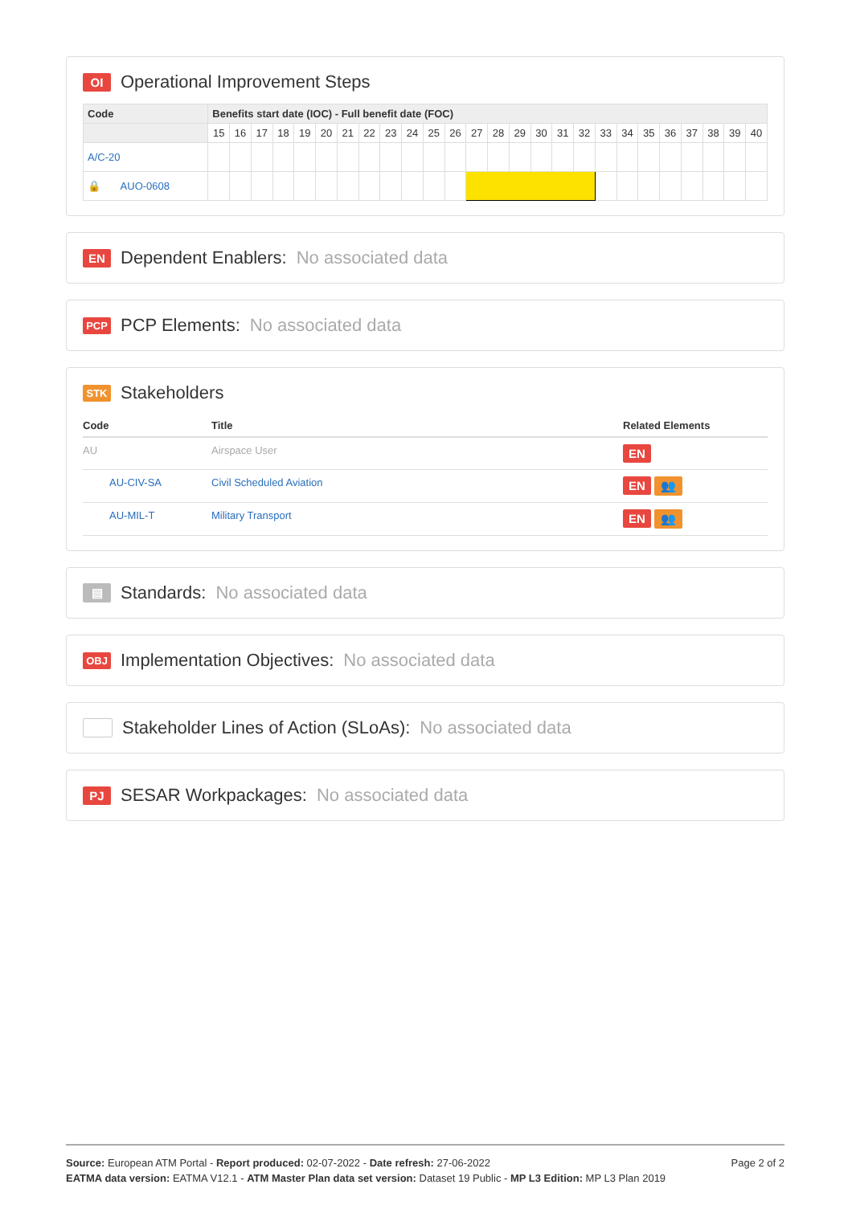OI Operational Improvement Steps
| Code | Benefits start date (IOC) - Full benefit date (FOC) | | | | | | | | | | | | | | | | | | | | | | | | | |
| --- | --- | --- | --- | --- | --- | --- | --- | --- | --- | --- | --- | --- | --- | --- | --- | --- | --- | --- | --- | --- | --- | --- | --- | --- | --- | --- |
| | 15 | 16 | 17 | 18 | 19 | 20 | 21 | 22 | 23 | 24 | 25 | 26 | 27 | 28 | 29 | 30 | 31 | 32 | 33 | 34 | 35 | 36 | 37 | 38 | 39 | 40 |
| A/C-20 | | | | | | | | | | | | | | | | | | | | | | | | | | |
| 🔒 AUO-0608 | | | | | | | | | | | | | | | | | | | | | | | | | | |
EN Dependent Enablers: No associated data
PCP PCP Elements: No associated data
STK Stakeholders
| Code | Title | Related Elements |
| --- | --- | --- |
| AU | Airspace User | EN |
| AU-CIV-SA | Civil Scheduled Aviation | EN 👥 |
| AU-MIL-T | Military Transport | EN 👥 |
▤ Standards: No associated data
OBJ Implementation Objectives: No associated data
Stakeholder Lines of Action (SLoAs): No associated data
PJ SESAR Workpackages: No associated data
Page 2 of 2
Source: European ATM Portal - Report produced: 02-07-2022 - Date refresh: 27-06-2022
EATMA data version: EATMA V12.1 - ATM Master Plan data set version: Dataset 19 Public - MP L3 Edition: MP L3 Plan 2019